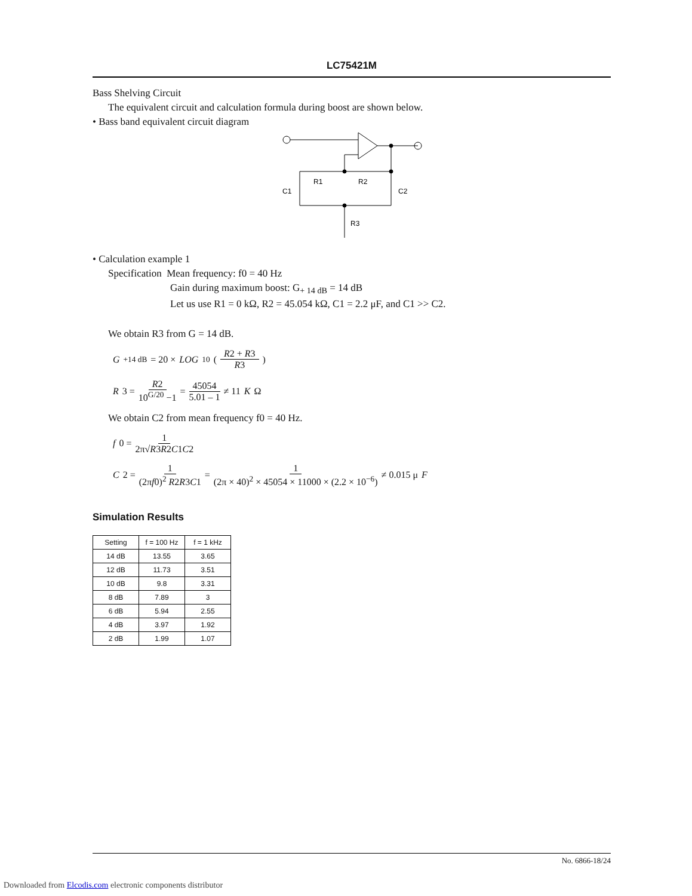LC75421M
Bass Shelving Circuit
The equivalent circuit and calculation formula during boost are shown below.
• Bass band equivalent circuit diagram
R1
R2
C1
C2
R3
• Calculation example 1
Specification Mean frequency: f0 = 40 Hz
Gain during maximum boost: G<sub>+ 14 dB</sub> = 14 dB
Let us use R1 = 0 kΩ, R2 = 45.054 kΩ, C1 = 2.2 μF, and C1 >> C2.
We obtain R3 from G = 14 dB.
G<sub>+14 dB</sub> = 20 × LOG<sub>10</sub> ( R2 + R3 R3 )
R 3 = R2 10<sup>G/20</sup> −1 = 45054 5.01 – 1 ≠ 11 K Ω
We obtain C2 from mean frequency f0 = 40 Hz.
f 0 = 1 2π√R3R2C1C2
C 2 = 1 (2πf0)<sup>2</sup> R2R3C1 = 1 (2π × 40)<sup>2</sup> × 45054 × 11000 × (2.2 × 10<sup>−6</sup>) ≠ 0.015 μ F
Simulation Results
| Setting | f = 100 Hz | f = 1 kHz |
| --- | --- | --- |
| 14 dB | 13.55 | 3.65 |
| 12 dB | 11.73 | 3.51 |
| 10 dB | 9.8 | 3.31 |
| 8 dB | 7.89 | 3 |
| 6 dB | 5.94 | 2.55 |
| 4 dB | 3.97 | 1.92 |
| 2 dB | 1.99 | 1.07 |
No. 6866-18/24
Downloaded from Elcodis.com electronic components distributor